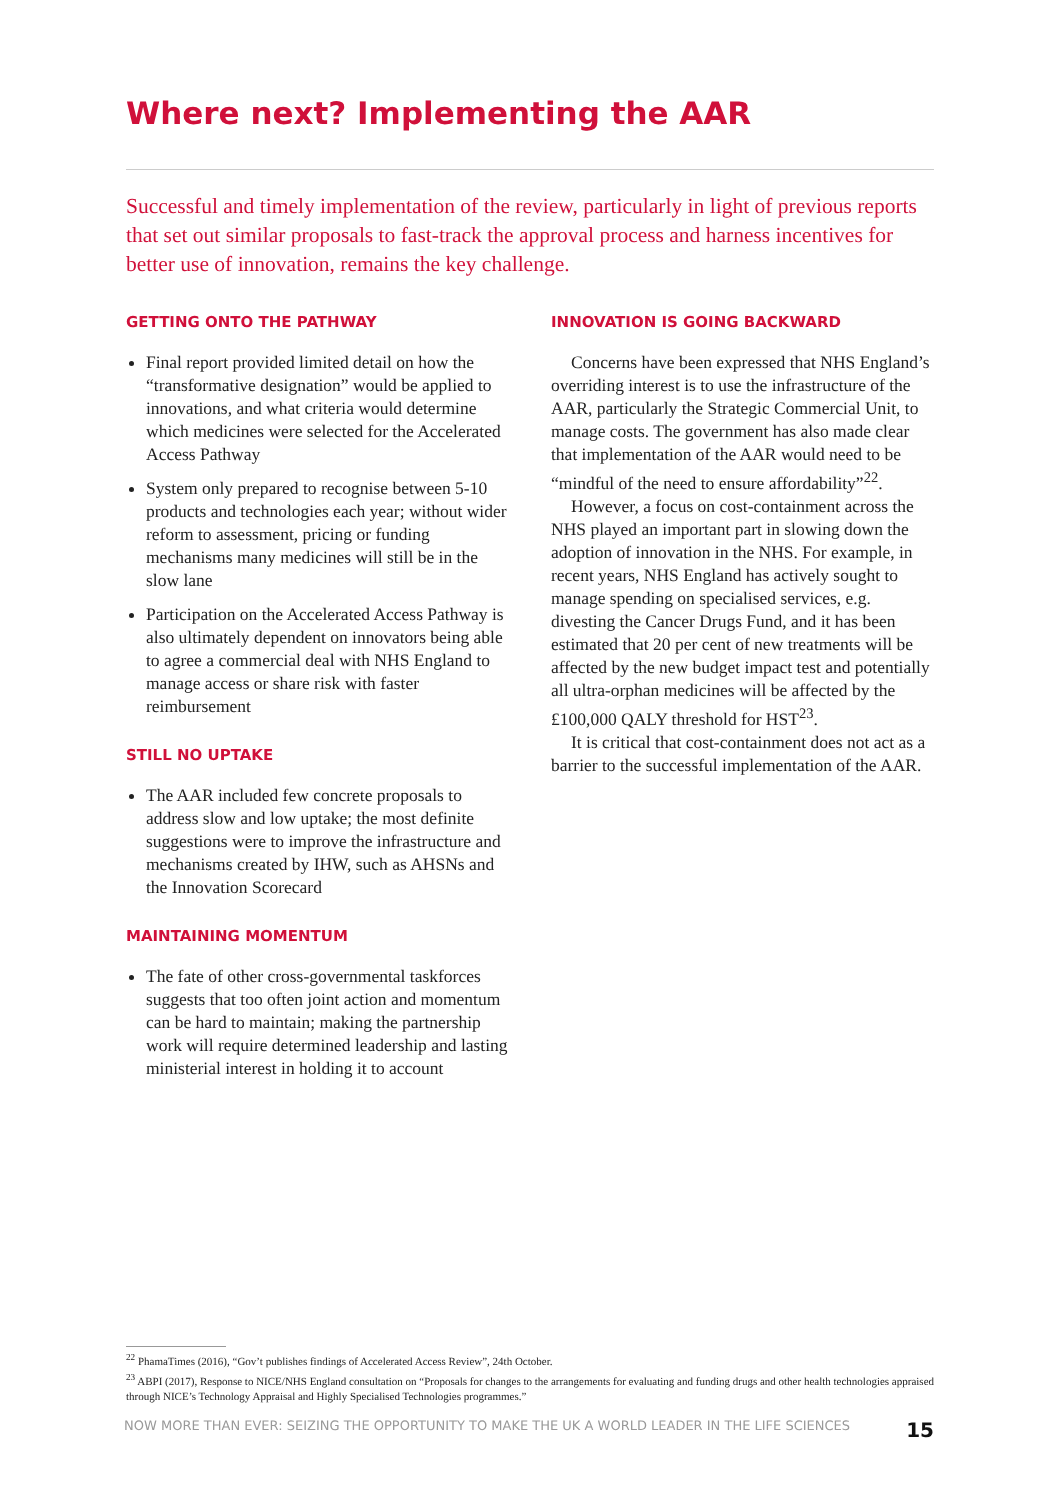Where next? Implementing the AAR
Successful and timely implementation of the review, particularly in light of previous reports that set out similar proposals to fast-track the approval process and harness incentives for better use of innovation, remains the key challenge.
GETTING ONTO THE PATHWAY
Final report provided limited detail on how the “transformative designation” would be applied to innovations, and what criteria would determine which medicines were selected for the Accelerated Access Pathway
System only prepared to recognise between 5-10 products and technologies each year; without wider reform to assessment, pricing or funding mechanisms many medicines will still be in the slow lane
Participation on the Accelerated Access Pathway is also ultimately dependent on innovators being able to agree a commercial deal with NHS England to manage access or share risk with faster reimbursement
STILL NO UPTAKE
The AAR included few concrete proposals to address slow and low uptake; the most definite suggestions were to improve the infrastructure and mechanisms created by IHW, such as AHSNs and the Innovation Scorecard
MAINTAINING MOMENTUM
The fate of other cross-governmental taskforces suggests that too often joint action and momentum can be hard to maintain; making the partnership work will require determined leadership and lasting ministerial interest in holding it to account
INNOVATION IS GOING BACKWARD
Concerns have been expressed that NHS England’s overriding interest is to use the infrastructure of the AAR, particularly the Strategic Commercial Unit, to manage costs. The government has also made clear that implementation of the AAR would need to be “mindful of the need to ensure affordability”<sup>22</sup>.
However, a focus on cost-containment across the NHS played an important part in slowing down the adoption of innovation in the NHS. For example, in recent years, NHS England has actively sought to manage spending on specialised services, e.g. divesting the Cancer Drugs Fund, and it has been estimated that 20 per cent of new treatments will be affected by the new budget impact test and potentially all ultra-orphan medicines will be affected by the £100,000 QALY threshold for HST<sup>23</sup>.
It is critical that cost-containment does not act as a barrier to the successful implementation of the AAR.
<sup>22</sup> PhamaTimes (2016), “Gov’t publishes findings of Accelerated Access Review”, 24th October.
<sup>23</sup> ABPI (2017), Response to NICE/NHS England consultation on “Proposals for changes to the arrangements for evaluating and funding drugs and other health technologies appraised through NICE’s Technology Appraisal and Highly Specialised Technologies programmes.”
NOW MORE THAN EVER: SEIZING THE OPPORTUNITY TO MAKE THE UK A WORLD LEADER IN THE LIFE SCIENCES 15